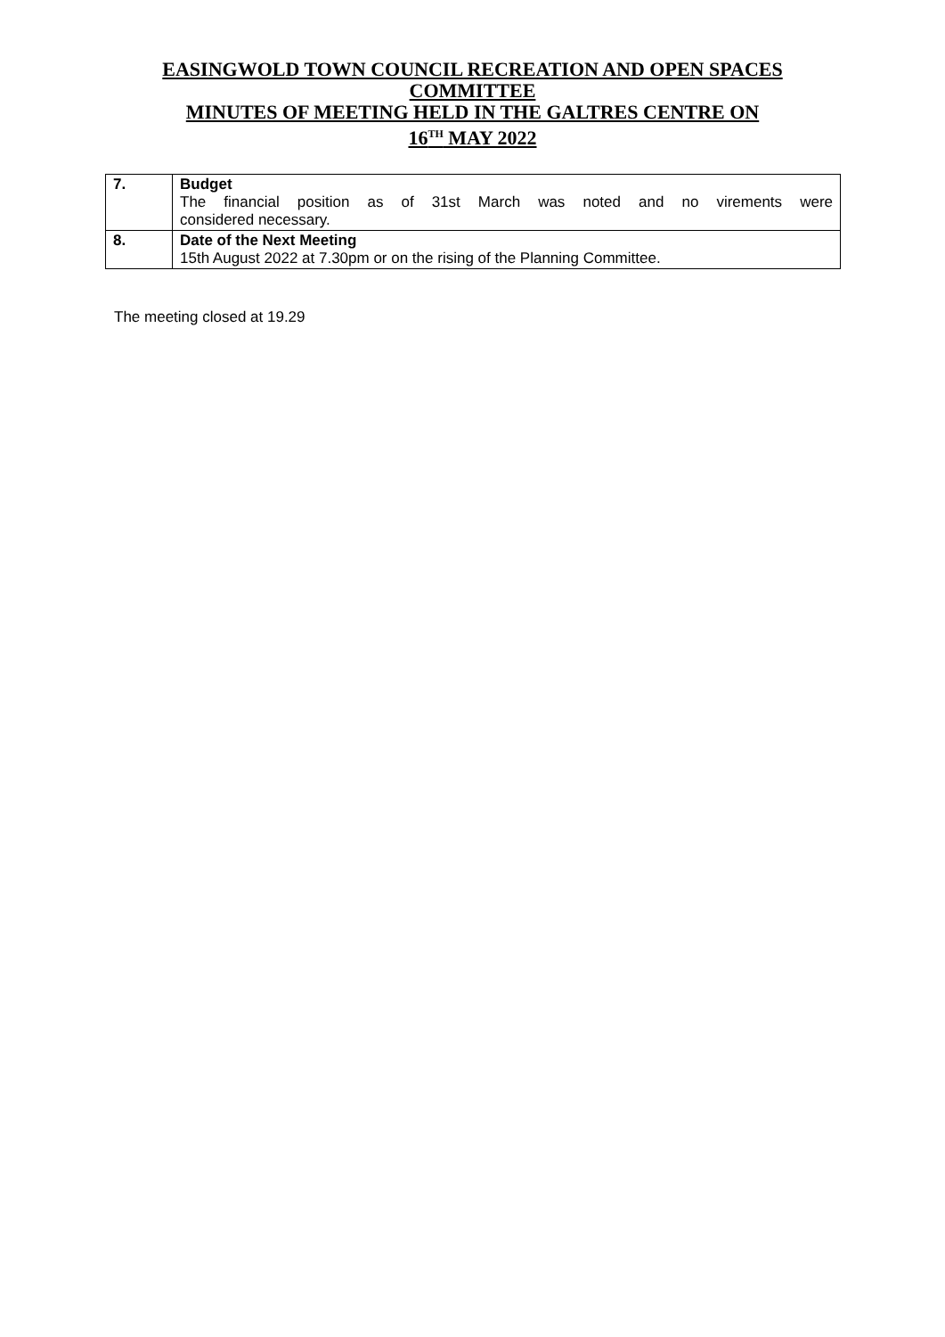EASINGWOLD TOWN COUNCIL RECREATION AND OPEN SPACES
COMMITTEE
MINUTES OF MEETING HELD IN THE GALTRES CENTRE ON
16<sup>TH</sup> MAY 2022
| 7. | Budget The financial position as of 31st March was noted and no virements were considered necessary. |
| 8. | Date of the Next Meeting 15th August 2022 at 7.30pm or on the rising of the Planning Committee. |
The meeting closed at 19.29